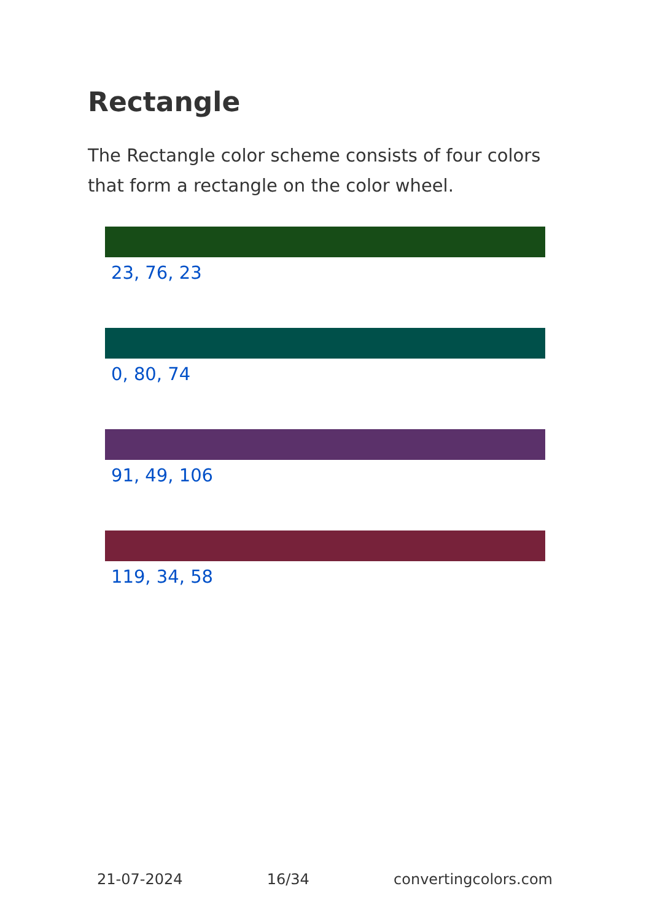Rectangle
The Rectangle color scheme consists of four colors that form a rectangle on the color wheel.
23, 76, 23
0, 80, 74
91, 49, 106
119, 34, 58
21-07-2024 16/34 convertingcolors.com